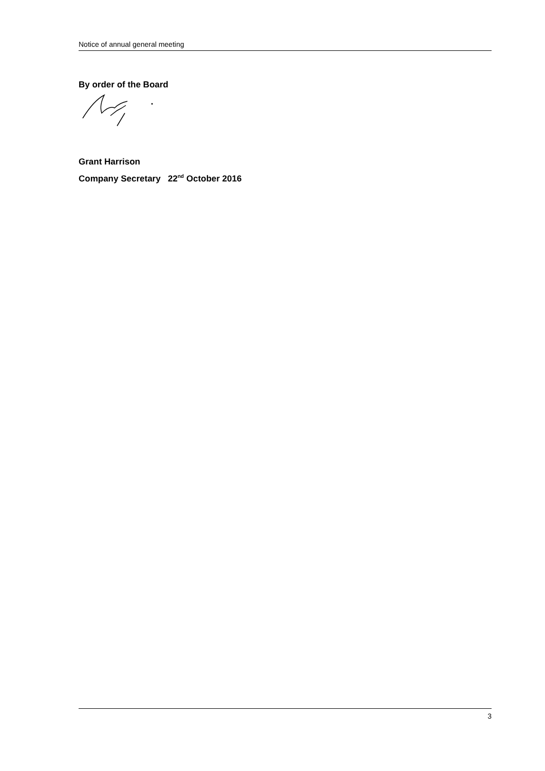Notice of annual general meeting
By order of the Board
Grant Harrison
Company Secretary 22<sup>nd</sup> October 2016
3